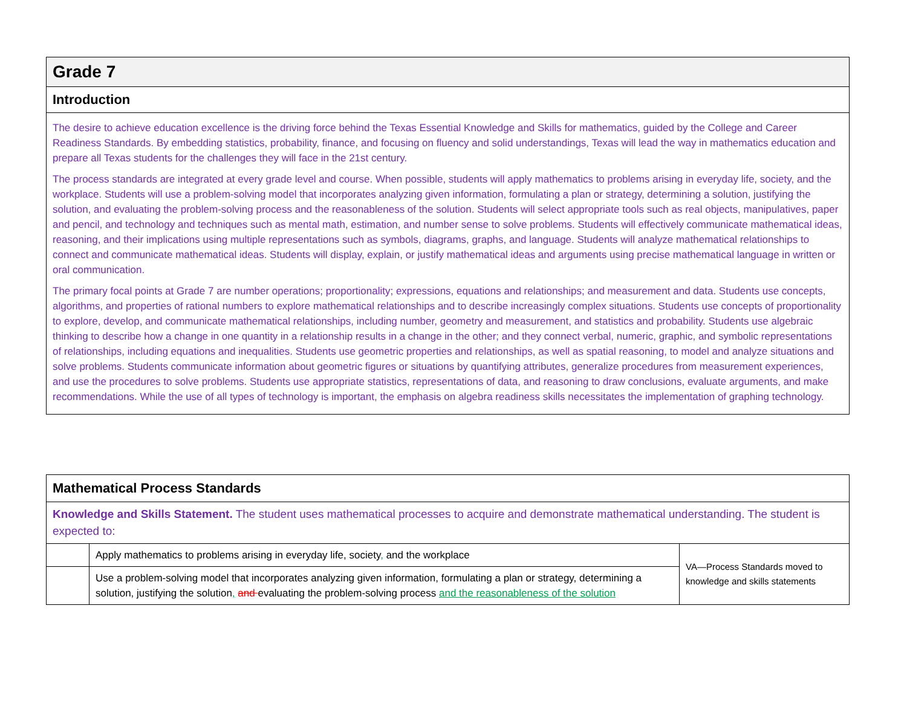| Grade 7 |
| --- |
| Introduction |
| The desire to achieve education excellence is the driving force behind the Texas Essential Knowledge and Skills for mathematics, guided by the College and Career Readiness Standards. By embedding statistics, probability, finance, and focusing on fluency and solid understandings, Texas will lead the way in mathematics education and prepare all Texas students for the challenges they will face in the 21st century. The process standards are integrated at every grade level and course. When possible, students will apply mathematics to problems arising in everyday life, society, and the workplace. Students will use a problem-solving model that incorporates analyzing given information, formulating a plan or strategy, determining a solution, justifying the solution, and evaluating the problem-solving process and the reasonableness of the solution. Students will select appropriate tools such as real objects, manipulatives, paper and pencil, and technology and techniques such as mental math, estimation, and number sense to solve problems. Students will effectively communicate mathematical ideas, reasoning, and their implications using multiple representations such as symbols, diagrams, graphs, and language. Students will analyze mathematical relationships to connect and communicate mathematical ideas. Students will display, explain, or justify mathematical ideas and arguments using precise mathematical language in written or oral communication. The primary focal points at Grade 7 are number operations; proportionality; expressions, equations and relationships; and measurement and data. Students use concepts, algorithms, and properties of rational numbers to explore mathematical relationships and to describe increasingly complex situations. Students use concepts of proportionality to explore, develop, and communicate mathematical relationships, including number, geometry and measurement, and statistics and probability. Students use algebraic thinking to describe how a change in one quantity in a relationship results in a change in the other; and they connect verbal, numeric, graphic, and symbolic representations of relationships, including equations and inequalities. Students use geometric properties and relationships, as well as spatial reasoning, to model and analyze situations and solve problems. Students communicate information about geometric figures or situations by quantifying attributes, generalize procedures from measurement experiences, and use the procedures to solve problems. Students use appropriate statistics, representations of data, and reasoning to draw conclusions, evaluate arguments, and make recommendations. While the use of all types of technology is important, the emphasis on algebra readiness skills necessitates the implementation of graphing technology. |
| Mathematical Process Standards | | |
| --- | --- | --- |
| Knowledge and Skills Statement. The student uses mathematical processes to acquire and demonstrate mathematical understanding. The student is expected to: | | |
| | Apply mathematics to problems arising in everyday life, society , and the workplace | VA—Process Standards moved to knowledge and skills statements |
| | Use a problem-solving model that incorporates analyzing given information, formulating a plan or strategy, determining a solution, justifying the solution , and evaluating the problem-solving process and the reasonableness of the solution | |